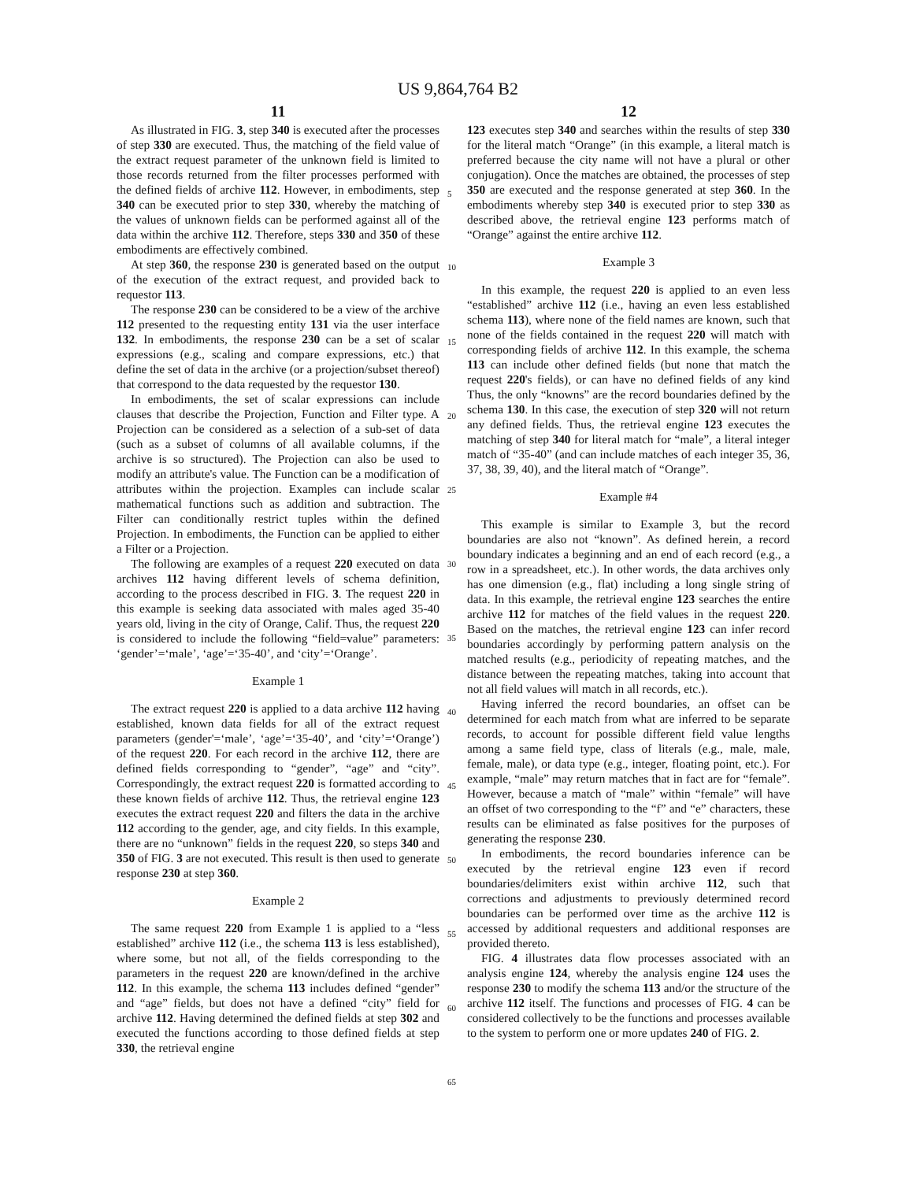US 9,864,764 B2
11
As illustrated in FIG. 3, step 340 is executed after the processes of step 330 are executed. Thus, the matching of the field value of the extract request parameter of the unknown field is limited to those records returned from the filter processes performed with the defined fields of archive 112. However, in embodiments, step 340 can be executed prior to step 330, whereby the matching of the values of unknown fields can be performed against all of the data within the archive 112. Therefore, steps 330 and 350 of these embodiments are effectively combined.
At step 360, the response 230 is generated based on the output of the execution of the extract request, and provided back to requestor 113.
The response 230 can be considered to be a view of the archive 112 presented to the requesting entity 131 via the user interface 132. In embodiments, the response 230 can be a set of scalar expressions (e.g., scaling and compare expressions, etc.) that define the set of data in the archive (or a projection/subset thereof) that correspond to the data requested by the requestor 130.
In embodiments, the set of scalar expressions can include clauses that describe the Projection, Function and Filter type. A Projection can be considered as a selection of a sub-set of data (such as a subset of columns of all available columns, if the archive is so structured). The Projection can also be used to modify an attribute's value. The Function can be a modification of attributes within the projection. Examples can include scalar mathematical functions such as addition and subtraction. The Filter can conditionally restrict tuples within the defined Projection. In embodiments, the Function can be applied to either a Filter or a Projection.
The following are examples of a request 220 executed on data archives 112 having different levels of schema definition, according to the process described in FIG. 3. The request 220 in this example is seeking data associated with males aged 35-40 years old, living in the city of Orange, Calif. Thus, the request 220 is considered to include the following “field=value” parameters: ‘gender’=‘male’, ‘age’=‘35-40’, and ‘city’=‘Orange’.
Example 1
The extract request 220 is applied to a data archive 112 having established, known data fields for all of the extract request parameters (gender'=‘male’, ‘age’=‘35-40’, and ‘city’=‘Orange’) of the request 220. For each record in the archive 112, there are defined fields corresponding to “gender”, “age” and “city”. Correspondingly, the extract request 220 is formatted according to these known fields of archive 112. Thus, the retrieval engine 123 executes the extract request 220 and filters the data in the archive 112 according to the gender, age, and city fields. In this example, there are no “unknown” fields in the request 220, so steps 340 and 350 of FIG. 3 are not executed. This result is then used to generate response 230 at step 360.
Example 2
The same request 220 from Example 1 is applied to a “less established” archive 112 (i.e., the schema 113 is less established), where some, but not all, of the fields corresponding to the parameters in the request 220 are known/defined in the archive 112. In this example, the schema 113 includes defined “gender” and “age” fields, but does not have a defined “city” field for archive 112. Having determined the defined fields at step 302 and executed the functions according to those defined fields at step 330, the retrieval engine
12
123 executes step 340 and searches within the results of step 330 for the literal match “Orange” (in this example, a literal match is preferred because the city name will not have a plural or other conjugation). Once the matches are obtained, the processes of step 350 are executed and the response generated at step 360. In the embodiments whereby step 340 is executed prior to step 330 as described above, the retrieval engine 123 performs match of “Orange” against the entire archive 112.
Example 3
In this example, the request 220 is applied to an even less “established” archive 112 (i.e., having an even less established schema 113), where none of the field names are known, such that none of the fields contained in the request 220 will match with corresponding fields of archive 112. In this example, the schema 113 can include other defined fields (but none that match the request 220's fields), or can have no defined fields of any kind Thus, the only “knowns” are the record boundaries defined by the schema 130. In this case, the execution of step 320 will not return any defined fields. Thus, the retrieval engine 123 executes the matching of step 340 for literal match for “male”, a literal integer match of “35-40” (and can include matches of each integer 35, 36, 37, 38, 39, 40), and the literal match of “Orange”.
Example #4
This example is similar to Example 3, but the record boundaries are also not “known”. As defined herein, a record boundary indicates a beginning and an end of each record (e.g., a row in a spreadsheet, etc.). In other words, the data archives only has one dimension (e.g., flat) including a long single string of data. In this example, the retrieval engine 123 searches the entire archive 112 for matches of the field values in the request 220. Based on the matches, the retrieval engine 123 can infer record boundaries accordingly by performing pattern analysis on the matched results (e.g., periodicity of repeating matches, and the distance between the repeating matches, taking into account that not all field values will match in all records, etc.).
Having inferred the record boundaries, an offset can be determined for each match from what are inferred to be separate records, to account for possible different field value lengths among a same field type, class of literals (e.g., male, male, female, male), or data type (e.g., integer, floating point, etc.). For example, “male” may return matches that in fact are for “female”. However, because a match of “male” within “female” will have an offset of two corresponding to the “f” and “e” characters, these results can be eliminated as false positives for the purposes of generating the response 230.
In embodiments, the record boundaries inference can be executed by the retrieval engine 123 even if record boundaries/delimiters exist within archive 112, such that corrections and adjustments to previously determined record boundaries can be performed over time as the archive 112 is accessed by additional requesters and additional responses are provided thereto.
FIG. 4 illustrates data flow processes associated with an analysis engine 124, whereby the analysis engine 124 uses the response 230 to modify the schema 113 and/or the structure of the archive 112 itself. The functions and processes of FIG. 4 can be considered collectively to be the functions and processes available to the system to perform one or more updates 240 of FIG. 2.
5
10
15
20
25
30
35
40
45
50
55
60
65